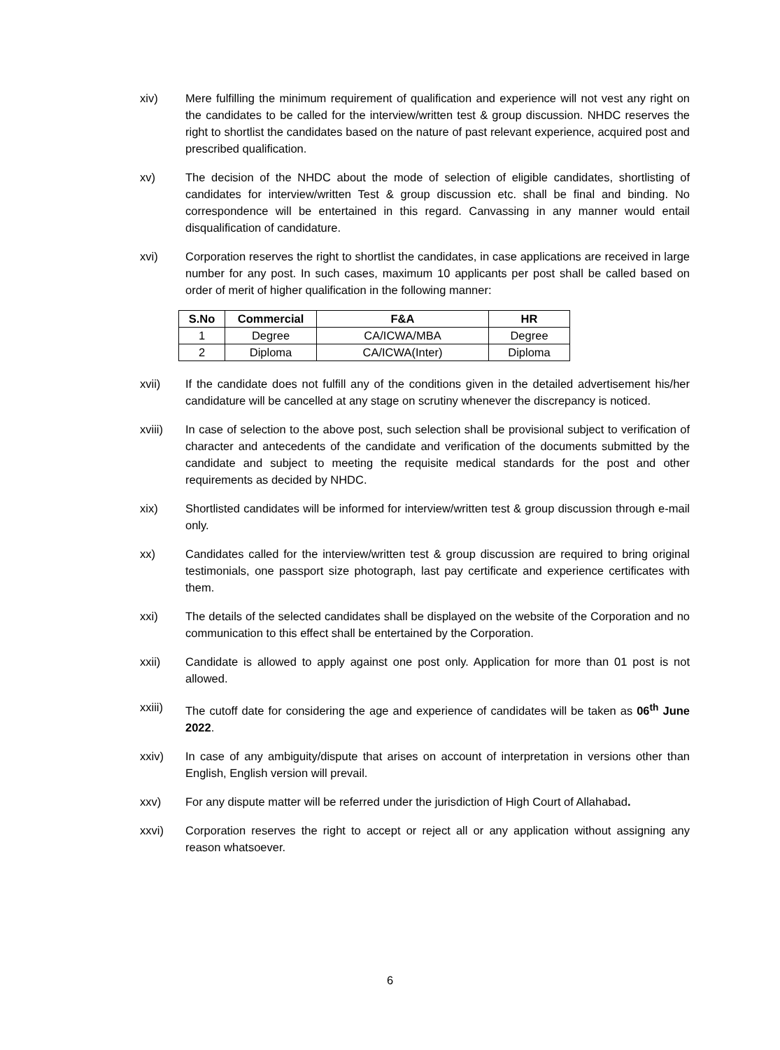xiv) Mere fulfilling the minimum requirement of qualification and experience will not vest any right on the candidates to be called for the interview/written test & group discussion. NHDC reserves the right to shortlist the candidates based on the nature of past relevant experience, acquired post and prescribed qualification.
xv) The decision of the NHDC about the mode of selection of eligible candidates, shortlisting of candidates for interview/written Test & group discussion etc. shall be final and binding. No correspondence will be entertained in this regard. Canvassing in any manner would entail disqualification of candidature.
xvi) Corporation reserves the right to shortlist the candidates, in case applications are received in large number for any post. In such cases, maximum 10 applicants per post shall be called based on order of merit of higher qualification in the following manner:
| S.No | Commercial | F&A | HR |
| --- | --- | --- | --- |
| 1 | Degree | CA/ICWA/MBA | Degree |
| 2 | Diploma | CA/ICWA(Inter) | Diploma |
xvii) If the candidate does not fulfill any of the conditions given in the detailed advertisement his/her candidature will be cancelled at any stage on scrutiny whenever the discrepancy is noticed.
xviii) In case of selection to the above post, such selection shall be provisional subject to verification of character and antecedents of the candidate and verification of the documents submitted by the candidate and subject to meeting the requisite medical standards for the post and other requirements as decided by NHDC.
xix) Shortlisted candidates will be informed for interview/written test & group discussion through e-mail only.
xx) Candidates called for the interview/written test & group discussion are required to bring original testimonials, one passport size photograph, last pay certificate and experience certificates with them.
xxi) The details of the selected candidates shall be displayed on the website of the Corporation and no communication to this effect shall be entertained by the Corporation.
xxii) Candidate is allowed to apply against one post only. Application for more than 01 post is not allowed.
xxiii) The cutoff date for considering the age and experience of candidates will be taken as 06<sup>th</sup> June 2022.
xxiv) In case of any ambiguity/dispute that arises on account of interpretation in versions other than English, English version will prevail.
xxv) For any dispute matter will be referred under the jurisdiction of High Court of Allahabad.
xxvi) Corporation reserves the right to accept or reject all or any application without assigning any reason whatsoever.
6